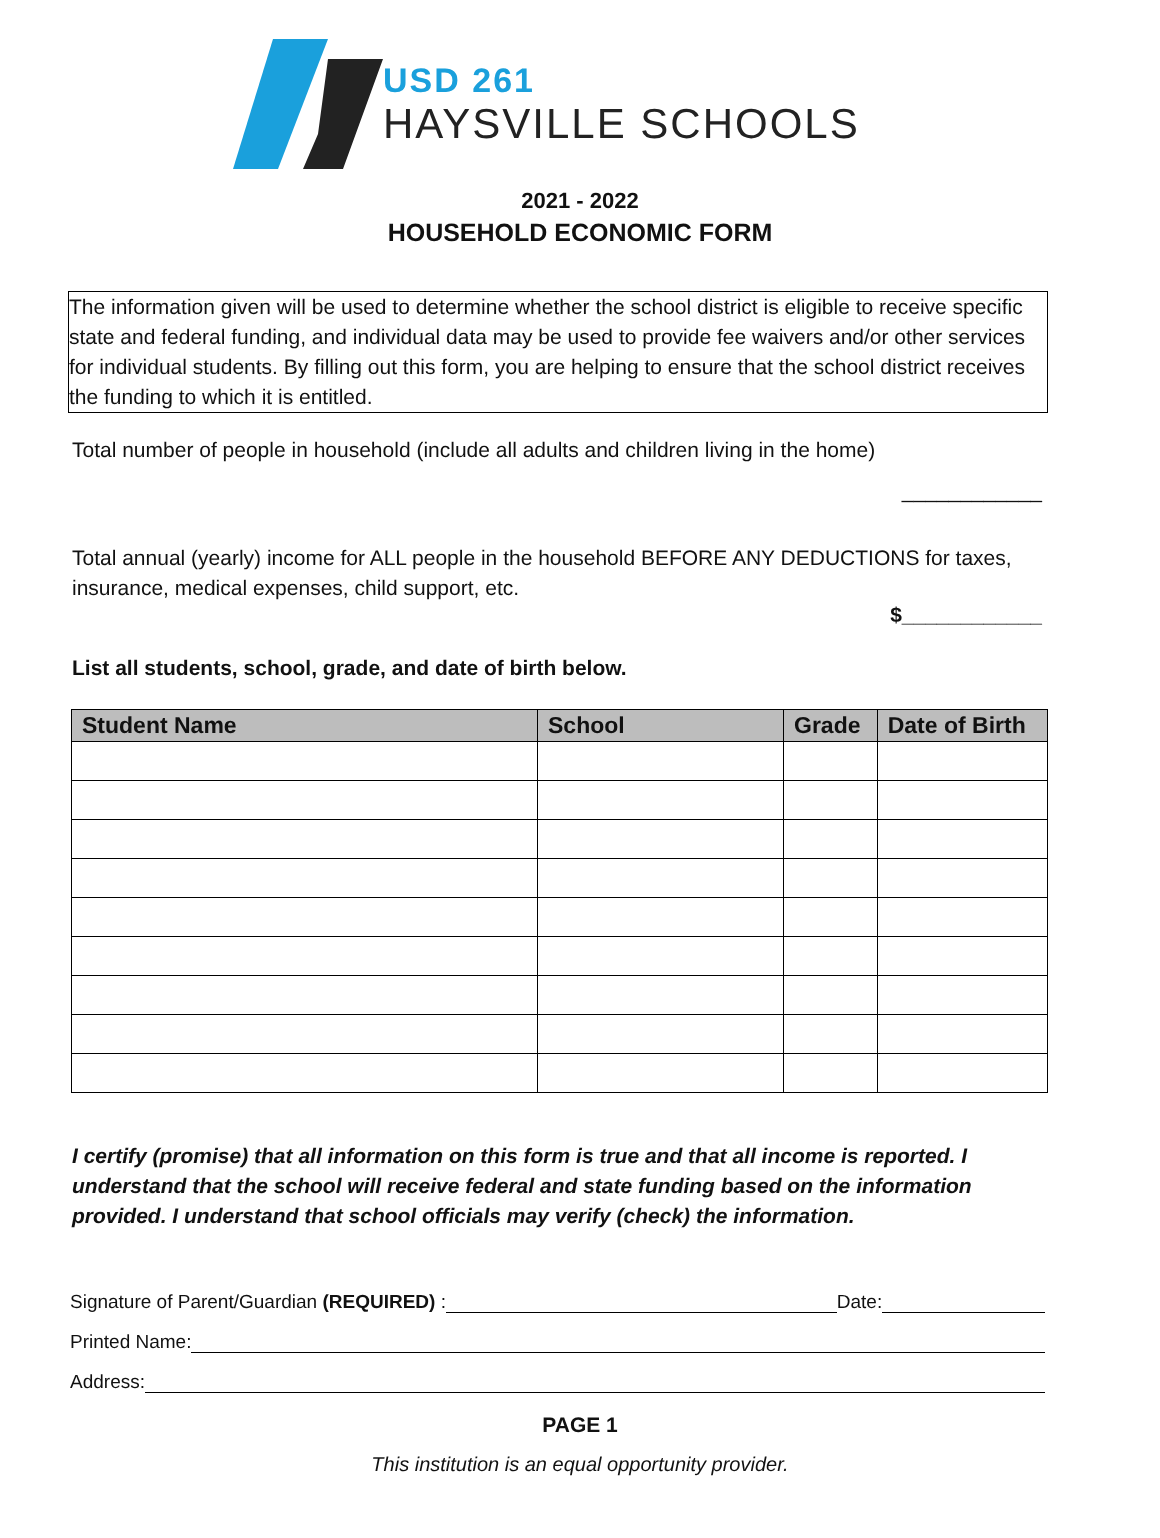USD 261
HAYSVILLE SCHOOLS
2021 - 2022
HOUSEHOLD ECONOMIC FORM
The information given will be used to determine whether the school district is eligible to receive specific state and federal funding, and individual data may be used to provide fee waivers and/or other services for individual students. By filling out this form, you are helping to ensure that the school district receives the funding to which it is entitled.
Total number of people in household (include all adults and children living in the home)
____________
Total annual (yearly) income for ALL people in the household BEFORE ANY DEDUCTIONS for taxes, insurance, medical expenses, child support, etc.
$____________
List all students, school, grade, and date of birth below.
| Student Name | School | Grade | Date of Birth |
| --- | --- | --- | --- |
I certify (promise) that all information on this form is true and that all income is reported. I understand that the school will receive federal and state funding based on the information provided. I understand that school officials may verify (check) the information.
Signature of Parent/Guardian (REQUIRED) : Date:
Printed Name:
Address:
PAGE 1
This institution is an equal opportunity provider.